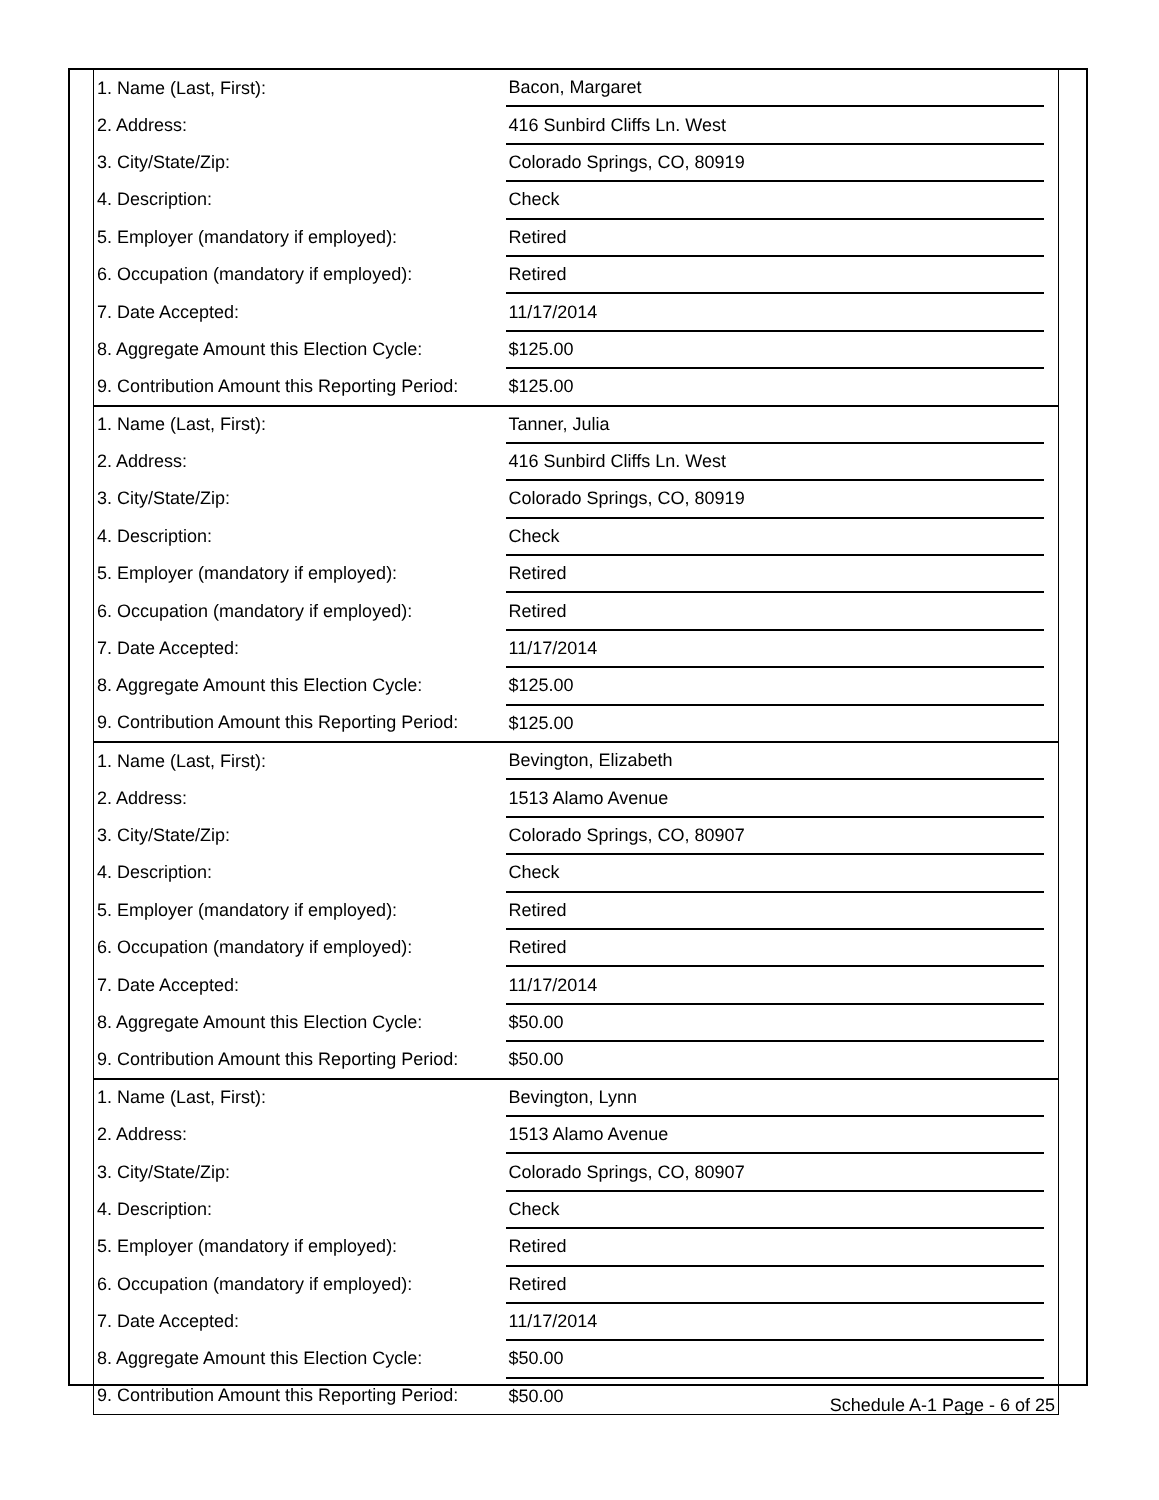| 1. Name (Last, First): | Bacon, Margaret | |
| 2. Address: | 416 Sunbird Cliffs Ln. West | |
| 3. City/State/Zip: | Colorado Springs, CO, 80919 | |
| 4. Description: | Check | |
| 5. Employer (mandatory if employed): | Retired | |
| 6. Occupation (mandatory if employed): | Retired | |
| 7. Date Accepted: | 11/17/2014 | |
| 8. Aggregate Amount this Election Cycle: | $125.00 | |
| 9. Contribution Amount this Reporting Period: | $125.00 | |
| 1. Name (Last, First): | Tanner, Julia | |
| 2. Address: | 416 Sunbird Cliffs Ln. West | |
| 3. City/State/Zip: | Colorado Springs, CO, 80919 | |
| 4. Description: | Check | |
| 5. Employer (mandatory if employed): | Retired | |
| 6. Occupation (mandatory if employed): | Retired | |
| 7. Date Accepted: | 11/17/2014 | |
| 8. Aggregate Amount this Election Cycle: | $125.00 | |
| 9. Contribution Amount this Reporting Period: | $125.00 | |
| 1. Name (Last, First): | Bevington, Elizabeth | |
| 2. Address: | 1513 Alamo Avenue | |
| 3. City/State/Zip: | Colorado Springs, CO, 80907 | |
| 4. Description: | Check | |
| 5. Employer (mandatory if employed): | Retired | |
| 6. Occupation (mandatory if employed): | Retired | |
| 7. Date Accepted: | 11/17/2014 | |
| 8. Aggregate Amount this Election Cycle: | $50.00 | |
| 9. Contribution Amount this Reporting Period: | $50.00 | |
| 1. Name (Last, First): | Bevington, Lynn | |
| 2. Address: | 1513 Alamo Avenue | |
| 3. City/State/Zip: | Colorado Springs, CO, 80907 | |
| 4. Description: | Check | |
| 5. Employer (mandatory if employed): | Retired | |
| 6. Occupation (mandatory if employed): | Retired | |
| 7. Date Accepted: | 11/17/2014 | |
| 8. Aggregate Amount this Election Cycle: | $50.00 | |
| 9. Contribution Amount this Reporting Period: | $50.00 | |
Schedule A-1 Page - 6 of 25